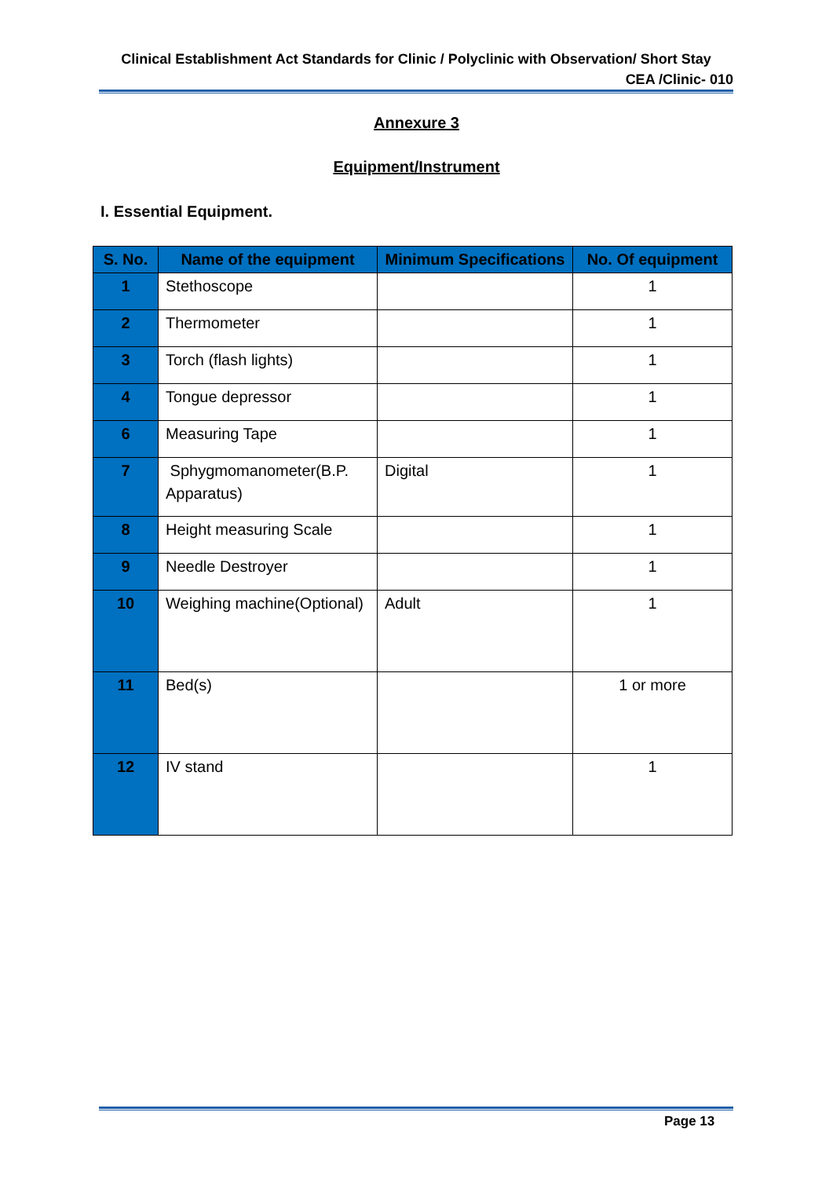Clinical Establishment Act Standards for Clinic / Polyclinic with Observation/ Short Stay
CEA /Clinic- 010
Annexure 3
Equipment/Instrument
I. Essential Equipment.
| S. No. | Name of the equipment | Minimum Specifications | No. Of equipment |
| --- | --- | --- | --- |
| 1 | Stethoscope | | 1 |
| 2 | Thermometer | | 1 |
| 3 | Torch (flash lights) | | 1 |
| 4 | Tongue depressor | | 1 |
| 6 | Measuring Tape | | 1 |
| 7 | Sphygmomanometer(B.P. Apparatus) | Digital | 1 |
| 8 | Height measuring Scale | | 1 |
| 9 | Needle Destroyer | | 1 |
| 10 | Weighing machine(Optional) | Adult | 1 |
| 11 | Bed(s) | | 1 or more |
| 12 | IV stand | | 1 |
Page 13